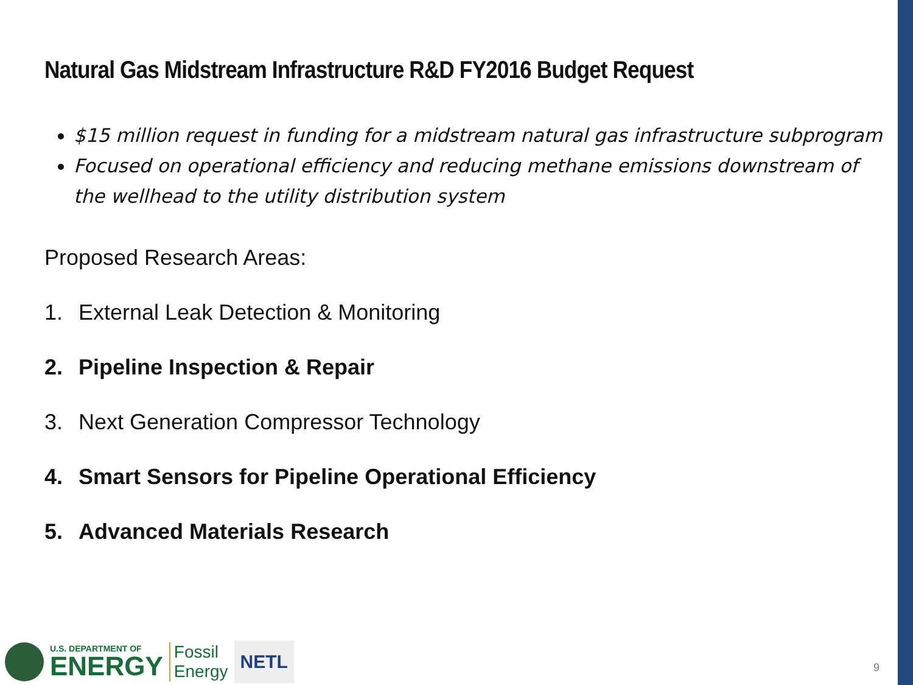Natural Gas Midstream Infrastructure R&D FY2016 Budget Request
$15 million request in funding for a midstream natural gas infrastructure subprogram
Focused on operational efficiency and reducing methane emissions downstream of the wellhead to the utility distribution system
Proposed Research Areas:
1. External Leak Detection & Monitoring
2. Pipeline Inspection & Repair
3. Next Generation Compressor Technology
4. Smart Sensors for Pipeline Operational Efficiency
5. Advanced Materials Research
U.S. DEPARTMENT OF
ENERGY
Fossil
Energy
NETL
9